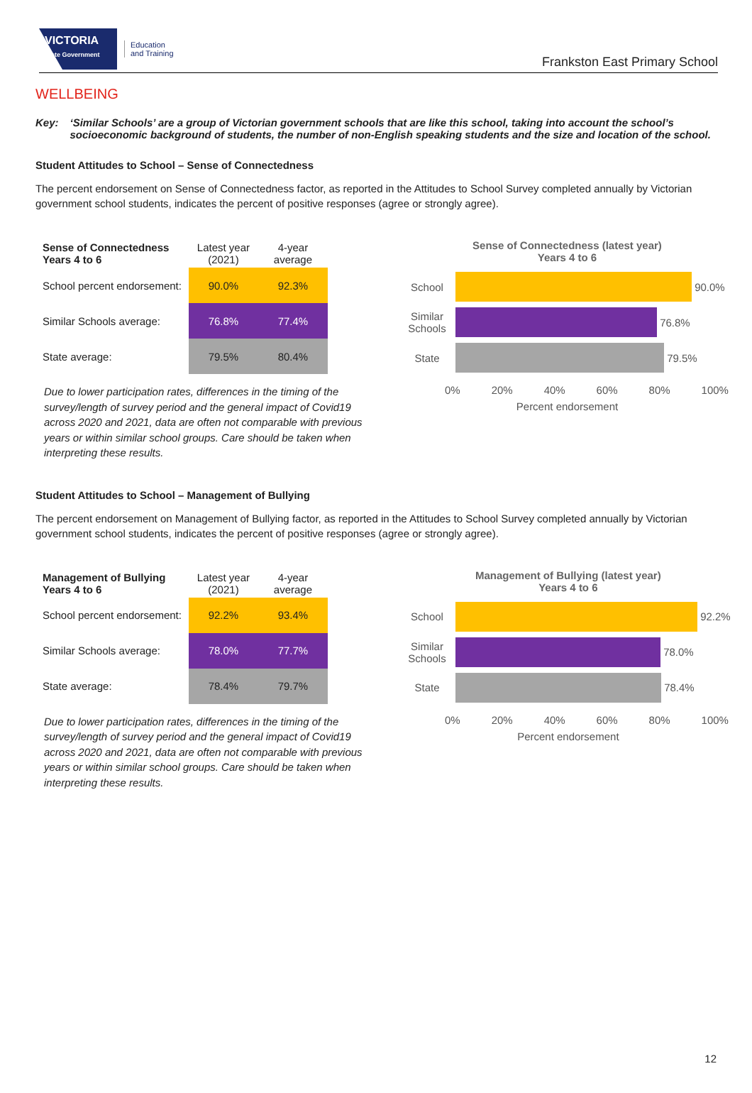VICTORIA
State Government
Education
and Training
Frankston East Primary School
WELLBEING
Key: ‘Similar Schools’ are a group of Victorian government schools that are like this school, taking into account the school’s socioeconomic background of students, the number of non-English speaking students and the size and location of the school.
Student Attitudes to School – Sense of Connectedness
The percent endorsement on Sense of Connectedness factor, as reported in the Attitudes to School Survey completed annually by Victorian government school students, indicates the percent of positive responses (agree or strongly agree).
| Sense of Connectedness Years 4 to 6 | Latest year (2021) | 4-year average |
| --- | --- | --- |
| School percent endorsement: | 90.0% | 92.3% |
| Similar Schools average: | 76.8% | 77.4% |
| State average: | 79.5% | 80.4% |
Due to lower participation rates, differences in the timing of the survey/length of survey period and the general impact of Covid19 across 2020 and 2021, data are often not comparable with previous years or within similar school groups. Care should be taken when interpreting these results.
Sense of Connectedness (latest year)
Years 4 to 6
School 90.0%
Similar Schools
76.8%
State 79.5%
0% 20% 40% 60% 80% 100%
Percent endorsement
Student Attitudes to School – Management of Bullying
The percent endorsement on Management of Bullying factor, as reported in the Attitudes to School Survey completed annually by Victorian government school students, indicates the percent of positive responses (agree or strongly agree).
| Management of Bullying Years 4 to 6 | Latest year (2021) | 4-year average |
| --- | --- | --- |
| School percent endorsement: | 92.2% | 93.4% |
| Similar Schools average: | 78.0% | 77.7% |
| State average: | 78.4% | 79.7% |
Due to lower participation rates, differences in the timing of the survey/length of survey period and the general impact of Covid19 across 2020 and 2021, data are often not comparable with previous years or within similar school groups. Care should be taken when interpreting these results.
Management of Bullying (latest year)
Years 4 to 6
School 92.2%
Similar Schools
78.0%
State 78.4%
0% 20% 40% 60% 80% 100%
Percent endorsement
12